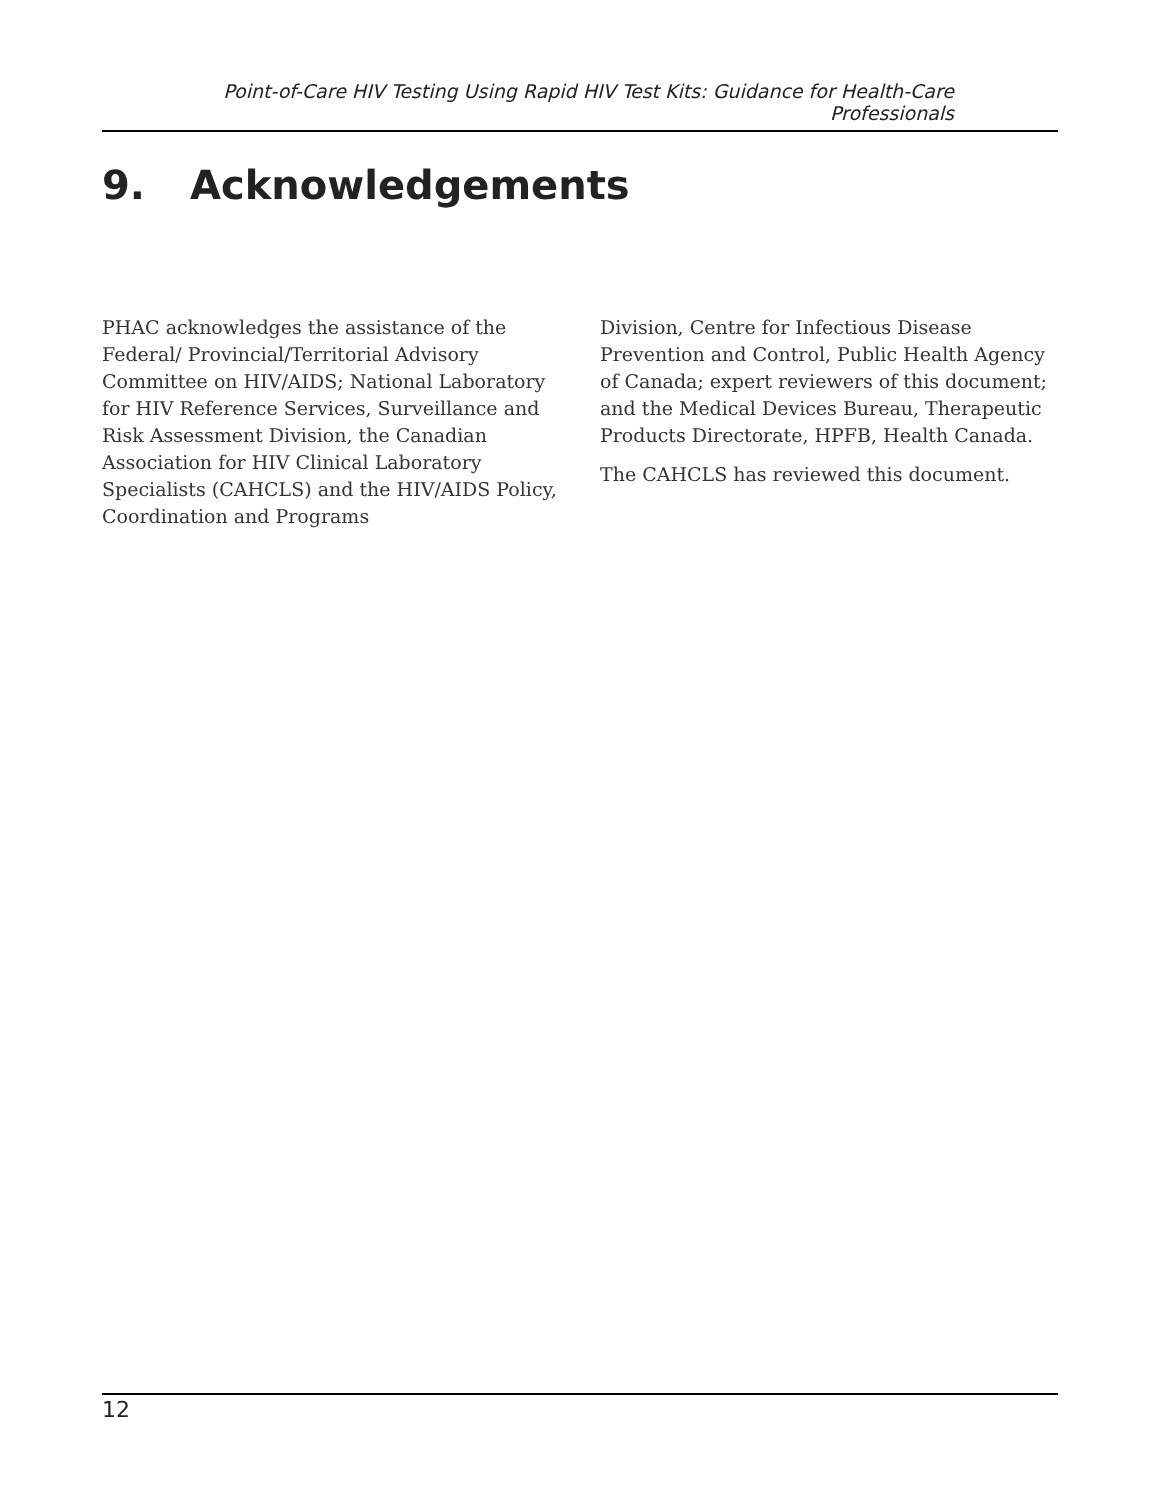Point-of-Care HIV Testing Using Rapid HIV Test Kits: Guidance for Health-Care Professionals
9. Acknowledgements
PHAC acknowledges the assistance of the Federal/ Provincial/Territorial Advisory Committee on HIV/AIDS; National Laboratory for HIV Reference Services, Surveillance and Risk Assessment Division, the Canadian Association for HIV Clinical Laboratory Specialists (CAHCLS) and the HIV/AIDS Policy, Coordination and Programs
Division, Centre for Infectious Disease Prevention and Control, Public Health Agency of Canada; expert reviewers of this document; and the Medical Devices Bureau, Therapeutic Products Directorate, HPFB, Health Canada.
The CAHCLS has reviewed this document.
12